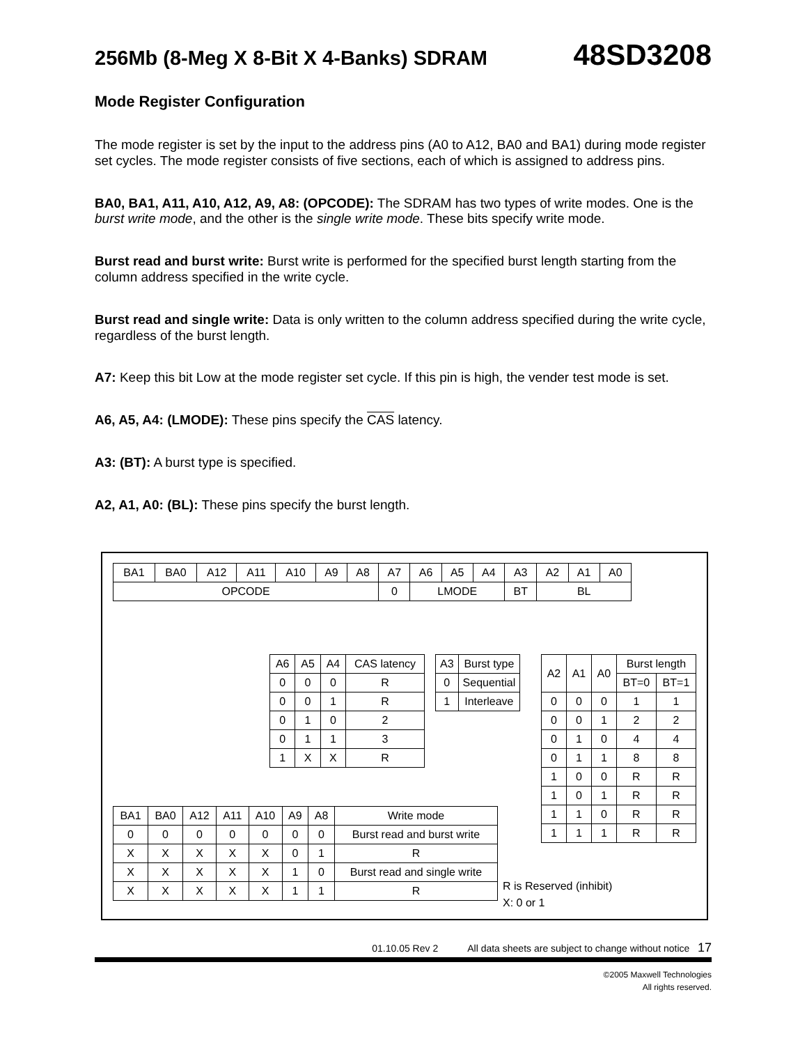256Mb (8-Meg X 8-Bit X 4-Banks) SDRAM 48SD3208
Mode Register Configuration
The mode register is set by the input to the address pins (A0 to A12, BA0 and BA1) during mode register set cycles. The mode register consists of five sections, each of which is assigned to address pins.
BA0, BA1, A11, A10, A12, A9, A8: (OPCODE): The SDRAM has two types of write modes. One is the burst write mode, and the other is the single write mode. These bits specify write mode.
Burst read and burst write: Burst write is performed for the specified burst length starting from the column address specified in the write cycle.
Burst read and single write: Data is only written to the column address specified during the write cycle, regardless of the burst length.
A7: Keep this bit Low at the mode register set cycle. If this pin is high, the vender test mode is set.
A6, A5, A4: (LMODE): These pins specify the CAS latency.
A3: (BT): A burst type is specified.
A2, A1, A0: (BL): These pins specify the burst length.
| BA1 | BA0 | A12 | A11 | A10 | A9 | A8 | A7 | A6 | A5 | A4 | A3 | A2 | A1 | A0 |
| OPCODE | | | | | | | 0 | LMODE | | | BT | BL | | |
| A6 | A5 | A4 | CAS latency |
| 0 | 0 | 0 | R |
| 0 | 0 | 1 | R |
| 0 | 1 | 0 | 2 |
| 0 | 1 | 1 | 3 |
| 1 | X | X | R |
| A3 | Burst type |
| 0 | Sequential |
| 1 | Interleave |
| A2 | A1 | A0 | Burst length | |
| | | | BT=0 | BT=1 |
| 0 | 0 | 0 | 1 | 1 |
| 0 | 0 | 1 | 2 | 2 |
| 0 | 1 | 0 | 4 | 4 |
| 0 | 1 | 1 | 8 | 8 |
| 1 | 0 | 0 | R | R |
| 1 | 0 | 1 | R | R |
| 1 | 1 | 0 | R | R |
| 1 | 1 | 1 | R | R |
| BA1 | BA0 | A12 | A11 | A10 | A9 | A8 | Write mode |
| 0 | 0 | 0 | 0 | 0 | 0 | 0 | Burst read and burst write |
| X | X | X | X | X | 0 | 1 | R |
| X | X | X | X | X | 1 | 0 | Burst read and single write |
| X | X | X | X | X | 1 | 1 | R |
R is Reserved (inhibit)
X: 0 or 1
01.10.05 Rev 2 All data sheets are subject to change without notice 17
©2005 Maxwell Technologies
All rights reserved.